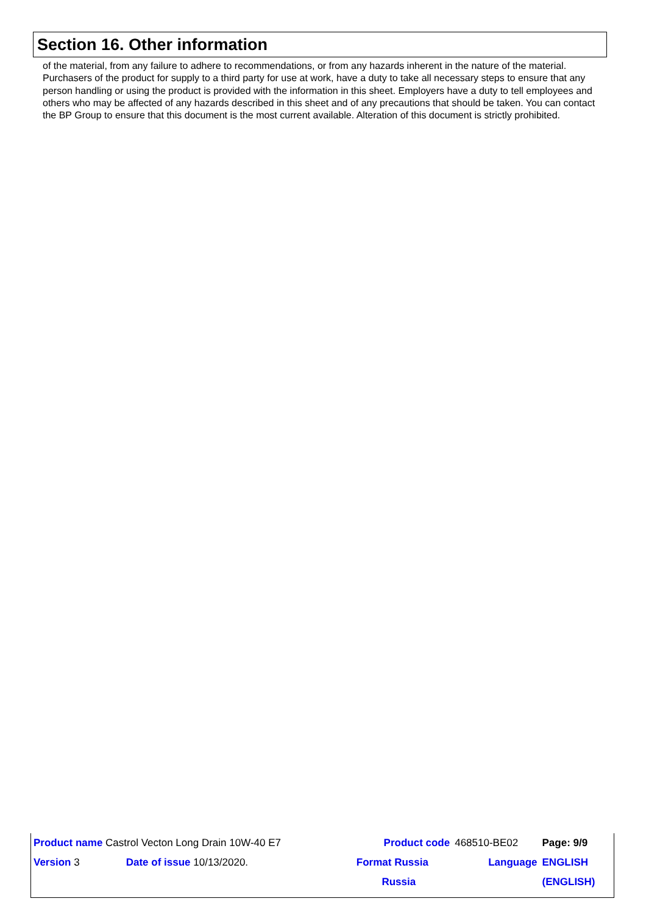Section 16. Other information
of the material, from any failure to adhere to recommendations, or from any hazards inherent in the nature of the material. Purchasers of the product for supply to a third party for use at work, have a duty to take all necessary steps to ensure that any person handling or using the product is provided with the information in this sheet. Employers have a duty to tell employees and others who may be affected of any hazards described in this sheet and of any precautions that should be taken. You can contact the BP Group to ensure that this document is the most current available. Alteration of this document is strictly prohibited.
| Product name Castrol Vecton Long Drain 10W-40 E7 | | | Product code | 468510-BE02 | Page: 9/9 |
| Version 3 | Date of issue 10/13/2020. | | Format Russia | Language | ENGLISH |
| | | | Russia | | (ENGLISH) |